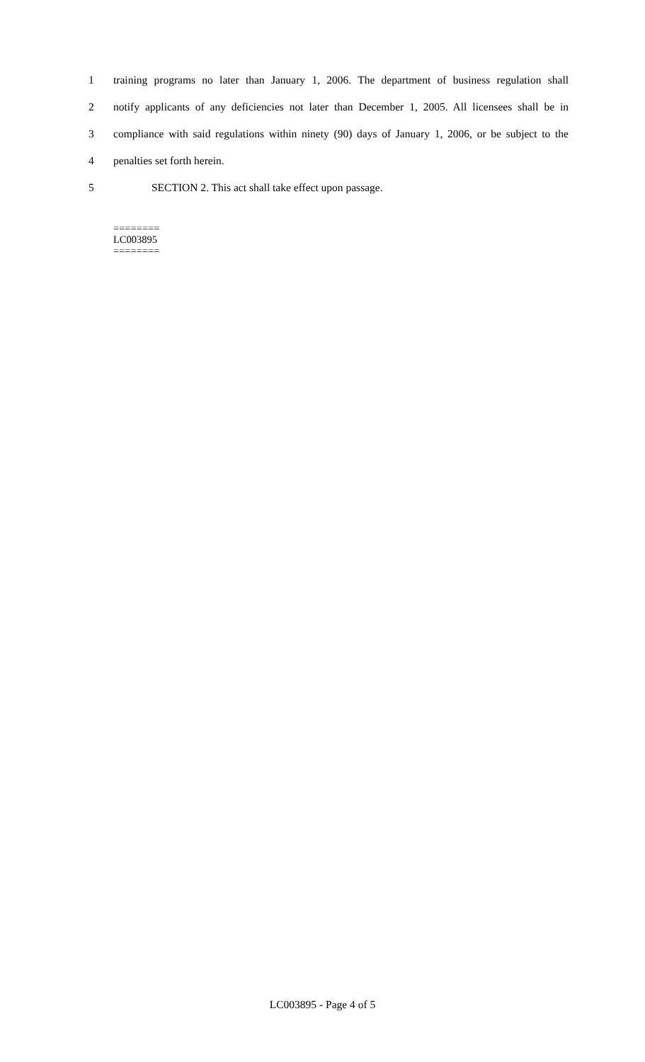1 training programs no later than January 1, 2006. The department of business regulation shall
2 notify applicants of any deficiencies not later than December 1, 2005. All licensees shall be in
3 compliance with said regulations within ninety (90) days of January 1, 2006, or be subject to the
4 penalties set forth herein.
5 SECTION 2. This act shall take effect upon passage.
========
LC003895
========
LC003895 - Page 4 of 5